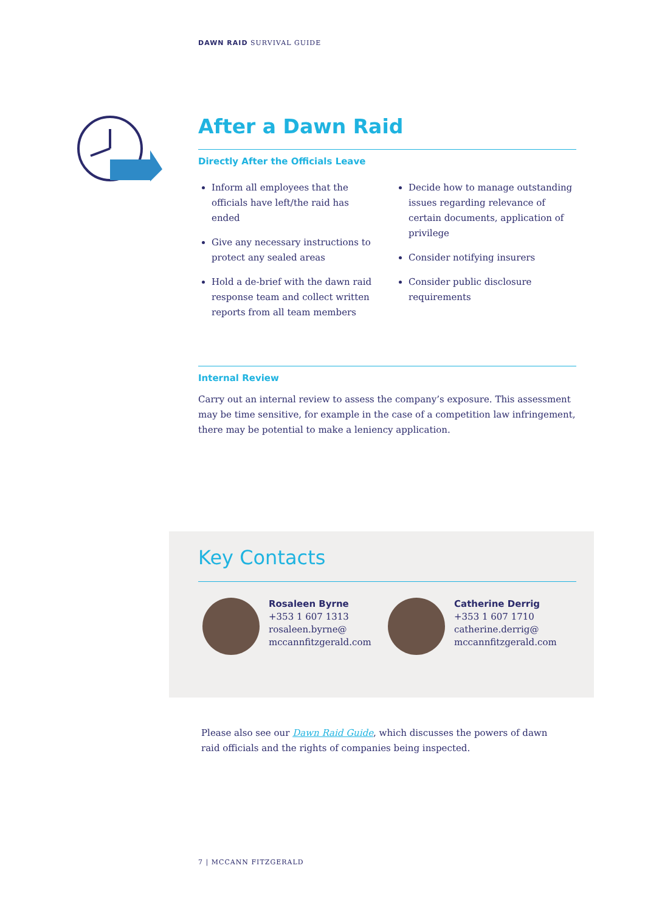DAWN RAID SURVIVAL GUIDE
After a Dawn Raid
Directly After the Officials Leave
Inform all employees that the officials have left/the raid has ended
Give any necessary instructions to protect any sealed areas
Hold a de-brief with the dawn raid response team and collect written reports from all team members
Decide how to manage outstanding issues regarding relevance of certain documents, application of privilege
Consider notifying insurers
Consider public disclosure requirements
Internal Review
Carry out an internal review to assess the company’s exposure. This assessment may be time sensitive, for example in the case of a competition law infringement, there may be potential to make a leniency application.
Key Contacts
Rosaleen Byrne
+353 1 607 1313
rosaleen.byrne@
mccannfitzgerald.com
Catherine Derrig
+353 1 607 1710
catherine.derrig@
mccannfitzgerald.com
Please also see our Dawn Raid Guide, which discusses the powers of dawn raid officials and the rights of companies being inspected.
7 | MCCANN FITZGERALD